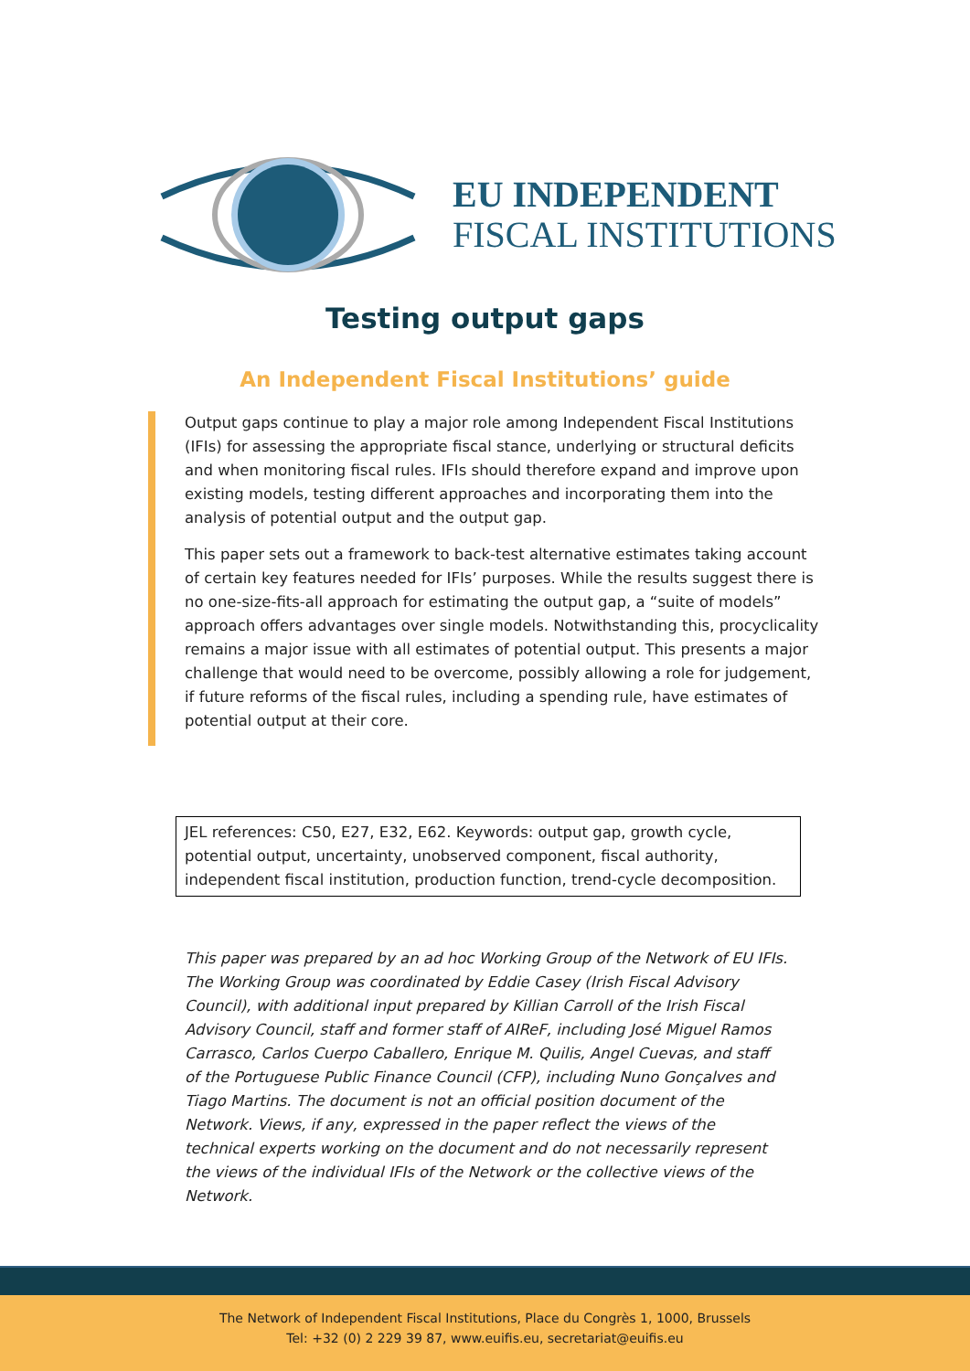EU INDEPENDENT
FISCAL INSTITUTIONS
Testing output gaps
An Independent Fiscal Institutions’ guide
Output gaps continue to play a major role among Independent Fiscal Institutions (IFIs) for assessing the appropriate fiscal stance, underlying or structural deficits and when monitoring fiscal rules. IFIs should therefore expand and improve upon existing models, testing different approaches and incorporating them into the analysis of potential output and the output gap.
This paper sets out a framework to back-test alternative estimates taking account of certain key features needed for IFIs’ purposes. While the results suggest there is no one-size-fits-all approach for estimating the output gap, a “suite of models” approach offers advantages over single models. Notwithstanding this, procyclicality remains a major issue with all estimates of potential output. This presents a major challenge that would need to be overcome, possibly allowing a role for judgement, if future reforms of the fiscal rules, including a spending rule, have estimates of potential output at their core.
JEL references: C50, E27, E32, E62. Keywords: output gap, growth cycle, potential output, uncertainty, unobserved component, fiscal authority, independent fiscal institution, production function, trend-cycle decomposition.
This paper was prepared by an ad hoc Working Group of the Network of EU IFIs. The Working Group was coordinated by Eddie Casey (Irish Fiscal Advisory Council), with additional input prepared by Killian Carroll of the Irish Fiscal Advisory Council, staff and former staff of AIReF, including José Miguel Ramos Carrasco, Carlos Cuerpo Caballero, Enrique M. Quilis, Angel Cuevas, and staff of the Portuguese Public Finance Council (CFP), including Nuno Gonçalves and Tiago Martins. The document is not an official position document of the Network. Views, if any, expressed in the paper reflect the views of the technical experts working on the document and do not necessarily represent the views of the individual IFIs of the Network or the collective views of the Network.
The Network of Independent Fiscal Institutions, Place du Congrès 1, 1000, Brussels
Tel: +32 (0) 2 229 39 87, www.euifis.eu, secretariat@euifis.eu